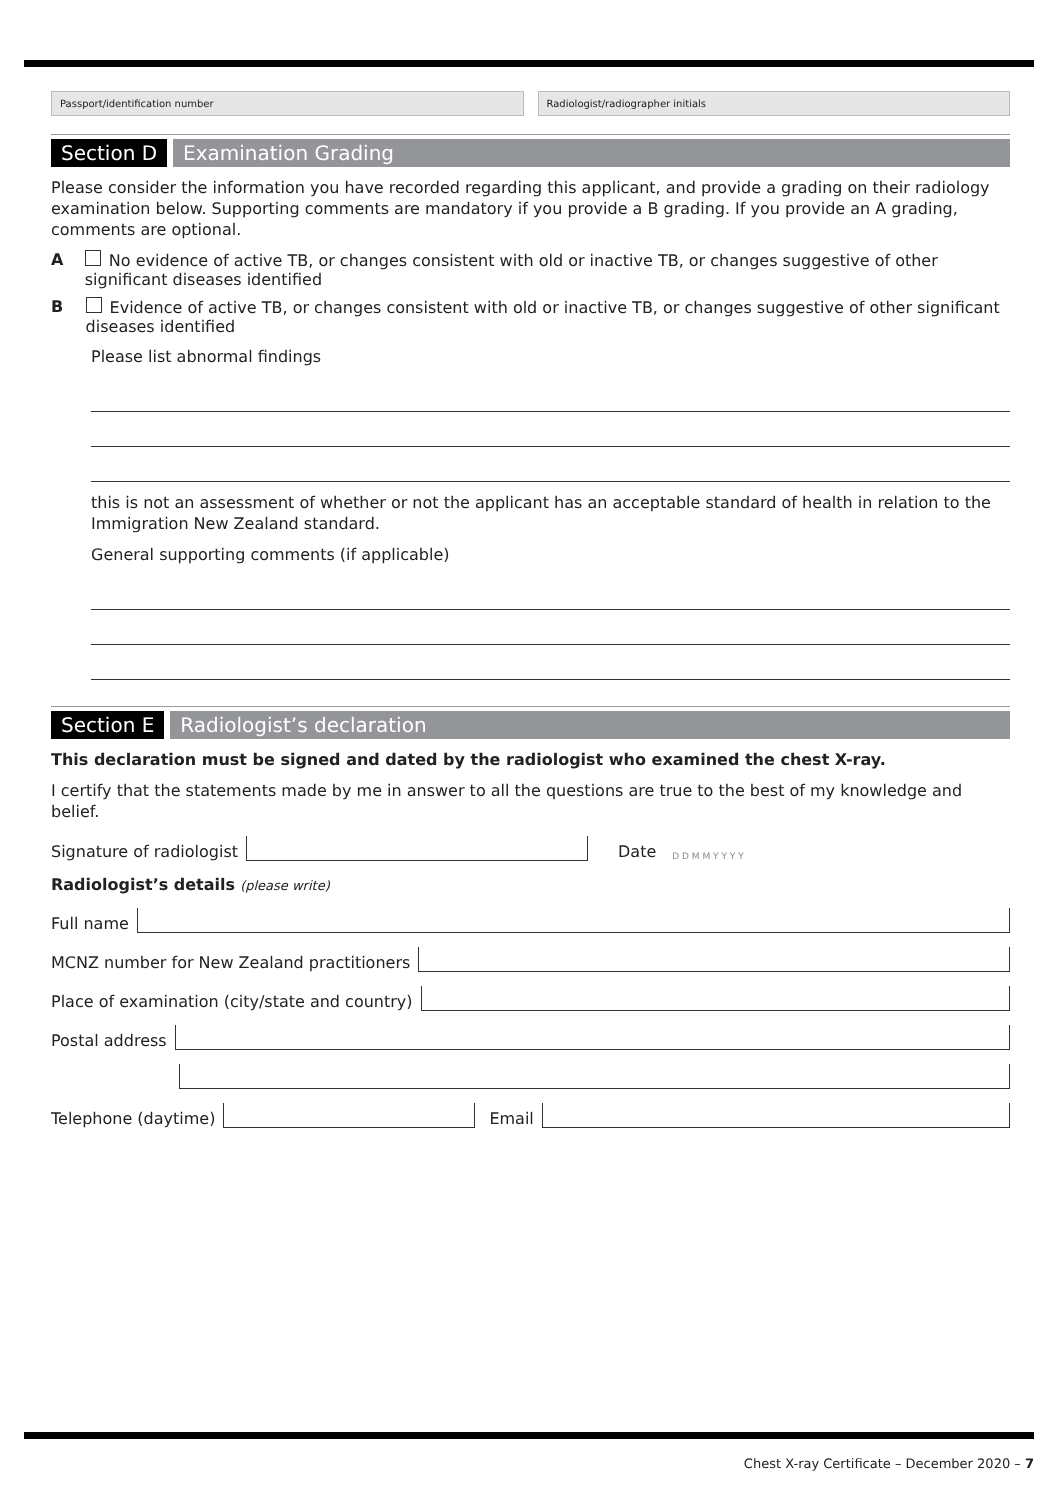Passport/identification number Radiologist/radiographer initials
Section D Examination Grading
Please consider the information you have recorded regarding this applicant, and provide a grading on their radiology examination below. Supporting comments are mandatory if you provide a B grading. If you provide an A grading, comments are optional.
A No evidence of active TB, or changes consistent with old or inactive TB, or changes suggestive of other significant diseases identified
B Evidence of active TB, or changes consistent with old or inactive TB, or changes suggestive of other significant diseases identified
Please list abnormal findings
this is not an assessment of whether or not the applicant has an acceptable standard of health in relation to the Immigration New Zealand standard.
General supporting comments (if applicable)
Section E Radiologist’s declaration
This declaration must be signed and dated by the radiologist who examined the chest X-ray.
I certify that the statements made by me in answer to all the questions are true to the best of my knowledge and belief.
Signature of radiologist Date D D M M Y Y Y Y
Radiologist’s details (please write)
Full name
MCNZ number for New Zealand practitioners
Place of examination (city/state and country)
Postal address
Telephone (daytime) Email
Chest X-ray Certificate – December 2020 – 7